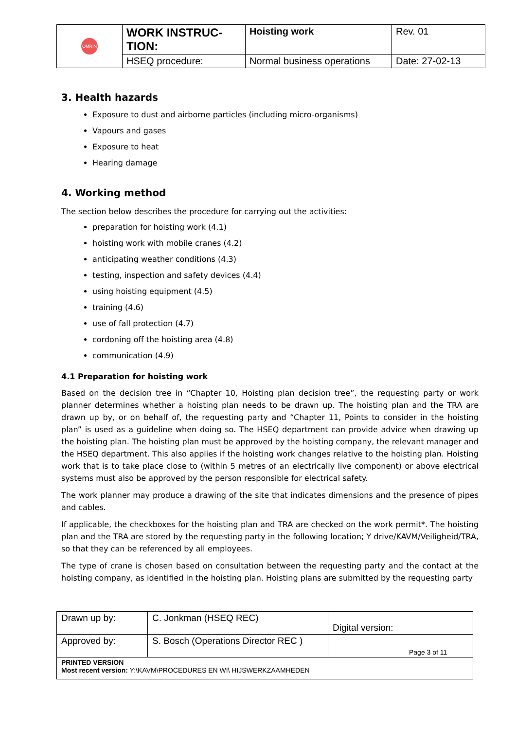| OMRIN | WORK INSTRUC- TION: | Hoisting work | Rev. 01 |
| | HSEQ procedure: | Normal business operations | Date: 27-02-13 |
3. Health hazards
Exposure to dust and airborne particles (including micro-organisms)
Vapours and gases
Exposure to heat
Hearing damage
4. Working method
The section below describes the procedure for carrying out the activities:
preparation for hoisting work (4.1)
hoisting work with mobile cranes (4.2)
anticipating weather conditions (4.3)
testing, inspection and safety devices (4.4)
using hoisting equipment (4.5)
training (4.6)
use of fall protection (4.7)
cordoning off the hoisting area (4.8)
communication (4.9)
4.1 Preparation for hoisting work
Based on the decision tree in “Chapter 10, Hoisting plan decision tree”, the requesting party or work planner determines whether a hoisting plan needs to be drawn up. The hoisting plan and the TRA are drawn up by, or on behalf of, the requesting party and “Chapter 11, Points to consider in the hoisting plan” is used as a guideline when doing so. The HSEQ department can provide advice when drawing up the hoisting plan. The hoisting plan must be approved by the hoisting company, the relevant manager and the HSEQ department. This also applies if the hoisting work changes relative to the hoisting plan. Hoisting work that is to take place close to (within 5 metres of an electrically live component) or above electrical systems must also be approved by the person responsible for electrical safety.
The work planner may produce a drawing of the site that indicates dimensions and the presence of pipes and cables.
If applicable, the checkboxes for the hoisting plan and TRA are checked on the work permit*. The hoisting plan and the TRA are stored by the requesting party in the following location; Y drive/KAVM/Veiligheid/TRA, so that they can be referenced by all employees.
The type of crane is chosen based on consultation between the requesting party and the contact at the hoisting company, as identified in the hoisting plan. Hoisting plans are submitted by the requesting party
| Drawn up by: | C. Jonkman (HSEQ REC) | Digital version: |
| Approved by: | S. Bosch (Operations Director REC ) | Page 3 of 11 |
| PRINTED VERSION Most recent version: Y:\KAVM\PROCEDURES EN WI\ HIJSWERKZAAMHEDEN | | |